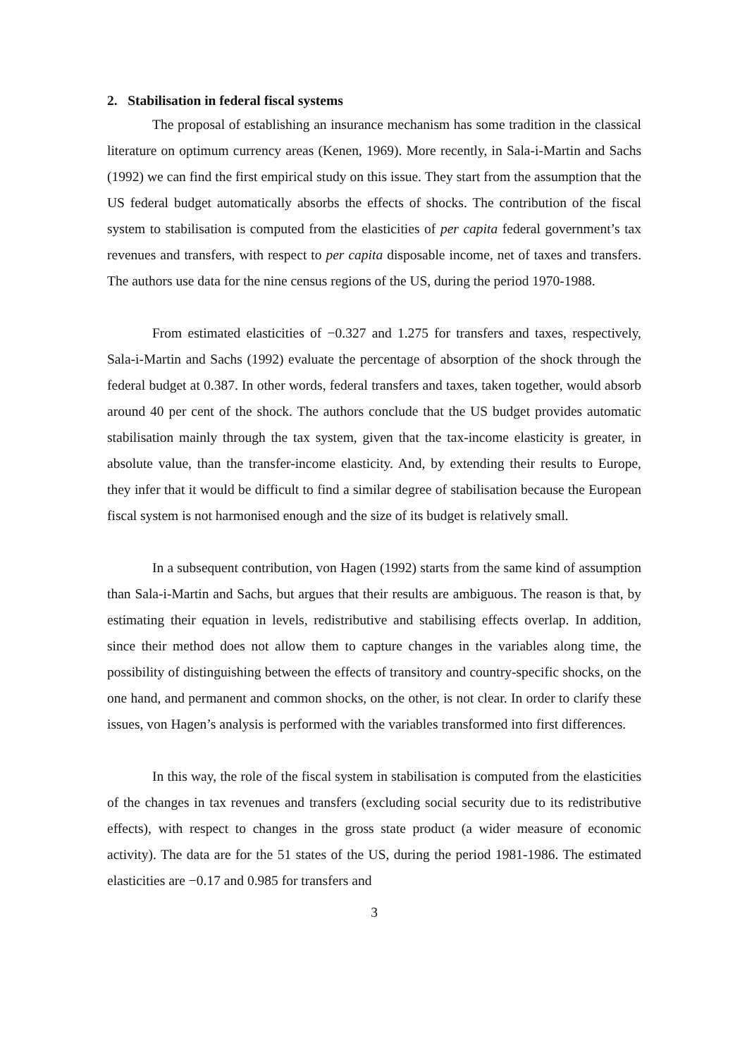2. Stabilisation in federal fiscal systems
The proposal of establishing an insurance mechanism has some tradition in the classical literature on optimum currency areas (Kenen, 1969). More recently, in Sala-i-Martin and Sachs (1992) we can find the first empirical study on this issue. They start from the assumption that the US federal budget automatically absorbs the effects of shocks. The contribution of the fiscal system to stabilisation is computed from the elasticities of per capita federal government’s tax revenues and transfers, with respect to per capita disposable income, net of taxes and transfers. The authors use data for the nine census regions of the US, during the period 1970-1988.
From estimated elasticities of −0.327 and 1.275 for transfers and taxes, respectively, Sala-i-Martin and Sachs (1992) evaluate the percentage of absorption of the shock through the federal budget at 0.387. In other words, federal transfers and taxes, taken together, would absorb around 40 per cent of the shock. The authors conclude that the US budget provides automatic stabilisation mainly through the tax system, given that the tax-income elasticity is greater, in absolute value, than the transfer-income elasticity. And, by extending their results to Europe, they infer that it would be difficult to find a similar degree of stabilisation because the European fiscal system is not harmonised enough and the size of its budget is relatively small.
In a subsequent contribution, von Hagen (1992) starts from the same kind of assumption than Sala-i-Martin and Sachs, but argues that their results are ambiguous. The reason is that, by estimating their equation in levels, redistributive and stabilising effects overlap. In addition, since their method does not allow them to capture changes in the variables along time, the possibility of distinguishing between the effects of transitory and country-specific shocks, on the one hand, and permanent and common shocks, on the other, is not clear. In order to clarify these issues, von Hagen’s analysis is performed with the variables transformed into first differences.
In this way, the role of the fiscal system in stabilisation is computed from the elasticities of the changes in tax revenues and transfers (excluding social security due to its redistributive effects), with respect to changes in the gross state product (a wider measure of economic activity). The data are for the 51 states of the US, during the period 1981-1986. The estimated elasticities are −0.17 and 0.985 for transfers and
3